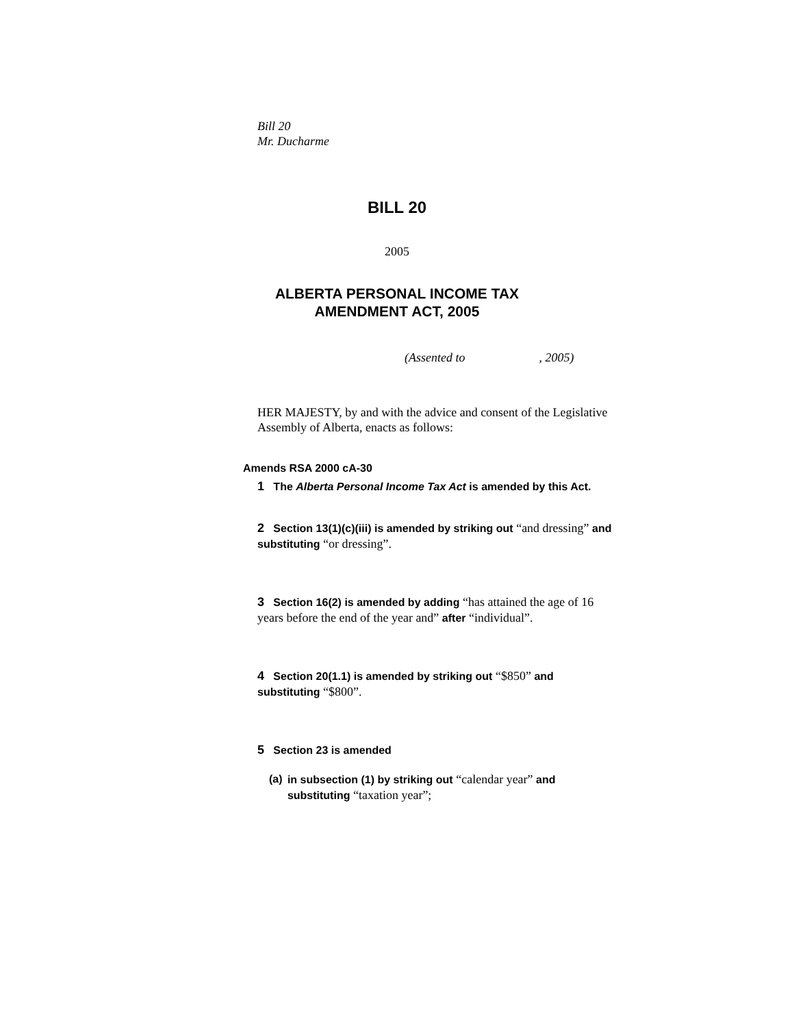Bill 20
Mr. Ducharme
BILL 20
2005
ALBERTA PERSONAL INCOME TAX
AMENDMENT ACT, 2005
(Assented to , 2005)
HER MAJESTY, by and with the advice and consent of the Legislative Assembly of Alberta, enacts as follows:
Amends RSA 2000 cA-30
1 The Alberta Personal Income Tax Act is amended by this Act.
2 Section 13(1)(c)(iii) is amended by striking out “and dressing” and substituting “or dressing”.
3 Section 16(2) is amended by adding “has attained the age of 16 years before the end of the year and” after “individual”.
4 Section 20(1.1) is amended by striking out “$850” and substituting “$800”.
5 Section 23 is amended
(a) in subsection (1) by striking out “calendar year” and substituting “taxation year”;